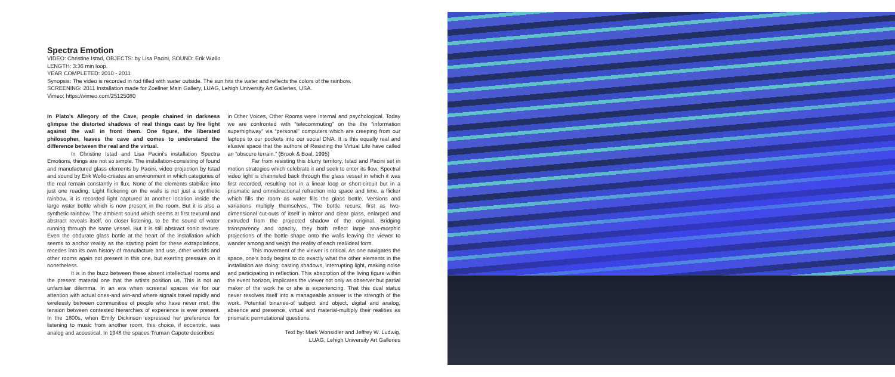Spectra Emotion
VIDEO: Christine Istad, OBJECTS: by Lisa Pacini, SOUND: Erik Wøllo
LENGTH: 3:36 min loop.
YEAR COMPLETED: 2010 - 2011
Synopsis: The video is recorded in rod filled with water outside. The sun hits the water and reflects the colors of the rainbow.
SCREENING: 2011 Installation made for Zoellner Main Gallery, LUAG, Lehigh University Art Galleries, USA.
Vimeo: https://vimeo.com/25125080
In Plato’s Allegory of the Cave, people chained in darkness glimpse the distorted shadows of real things cast by fire light against the wall in front them. One figure, the liberated philosopher, leaves the cave and comes to understand the difference between the real and the virtual.
In Christine Istad and Lisa Pacini’s installation Spectra Emotions, things are not so simple. The installation-consisting of found and manufactured glass elements by Pacini, video projection by Istad and sound by Erik Wollo-creates an environment in which categories of the real remain constantly in flux. None of the elements stabilize into just one reading. Light flickering on the walls is not just a synthetic rainbow, it is recorded light captured at another location inside the large water bottle which is now present in the room. But it is also a synthetic rainbow. The ambient sound which seems at first textural and abstract reveals itself, on closer listening, to be the sound of water running through the same vessel. But it is still abstract sonic texture. Even the obdurate glass bottle at the heart of the installation which seems to anchor reality as the starting point for these extrapolations, recedes into its own history of manufacture and use, other worlds and other rooms again not present in this one, but exerting pressure on it nonetheless.
It is in the buzz between these absent intellectual rooms and the present material one that the artists position us. This is not an unfamiliar dilemma. In an era when screenal spaces vie for our attention with actual ones-and win-and where signals travel rapidly and wirelessly between communities of people who have never met, the tension between contested hierarchies of experience is ever present. In the 1800s, when Emily Dickinson expressed her preference for listening to music from another room, this choice, if eccentric, was analog and acoustical. In 1948 the spaces Truman Capote describes
in Other Voices, Other Rooms were internal and psychological. Today we are confronted with “telecommuting” on the the “information superhighway” via “personal” computers which are creeping from our laptops to our pockets into our social DNA. It is this equally real and elusive space that the authors of Resisting the Virtual Life have called an “obscure terrain.” (Brook & Boal, 1995)
Far from resisting this blurry territory, Istad and Pacini set in motion strategies which celebrate it and seek to enter its flow. Spectral video light is channeled back through the glass vessel in which it was first recorded, resulting not in a linear loop or short-circuit but in a prismatic and omnidirectional refraction into space and time, a flicker which fills the room as water fills the glass bottle. Versions and variations multiply themselves. The bottle recurs: first as two-dimensional cut-outs of itself in mirror and clear glass, enlarged and extruded from the projected shadow of the original. Bridging transparency and opacity, they both reflect large ana-morphic projections of the bottle shape onto the walls leaving the viewer to wander among and weigh the reality of each real/ideal form.
This movement of the viewer is critical. As one navigates the space, one’s body begins to do exactly what the other elements in the installation are doing: casting shadows, interrupting light, making noise and participating in reflection. This absorption of the living figure within the event horizon, implicates the viewer not only as observer but partial maker of the work he or she is experiencing. That this dual status never resolves itself into a manageable answer is the strength of the work. Potential binaries-of subject and object, digital and analog, absence and presence, virtual and material-multiply their realities as prismatic permutational questions.
Text by: Mark Wonsidler and Jeffrey W. Ludwig,
LUAG, Lehigh University Art Galleries